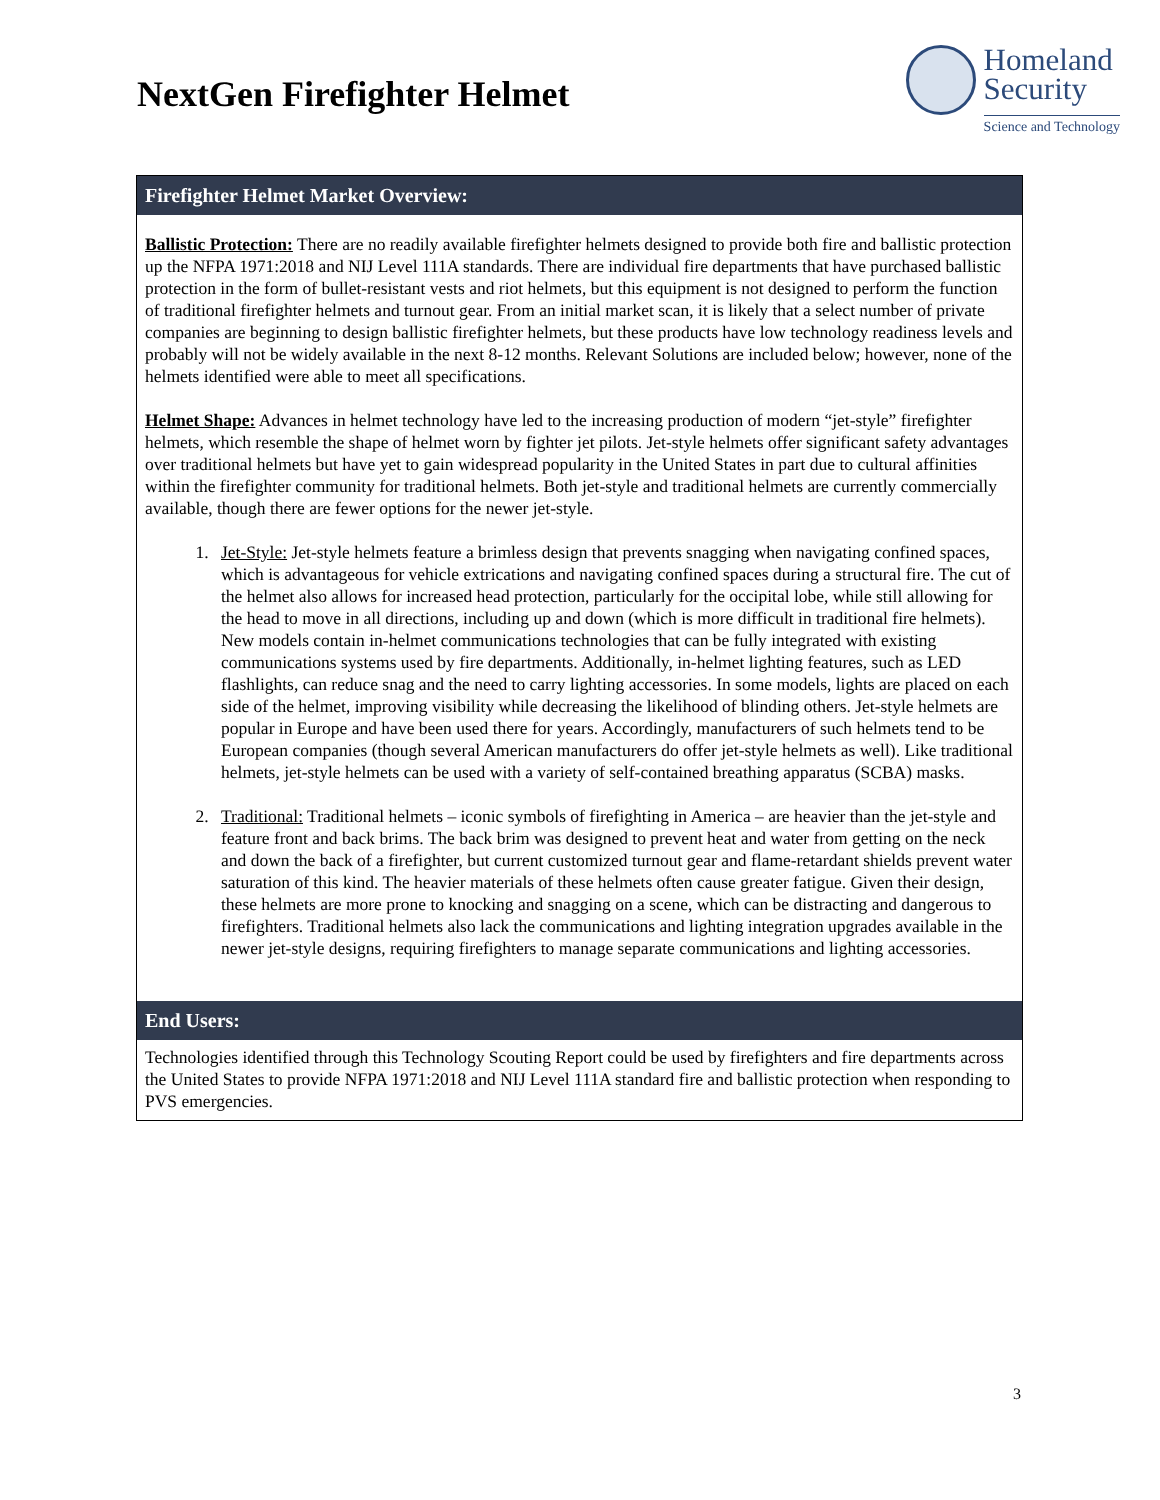NextGen Firefighter Helmet
Homeland
Security
Science and Technology
Firefighter Helmet Market Overview:
Ballistic Protection: There are no readily available firefighter helmets designed to provide both fire and ballistic protection up the NFPA 1971:2018 and NIJ Level 111A standards. There are individual fire departments that have purchased ballistic protection in the form of bullet-resistant vests and riot helmets, but this equipment is not designed to perform the function of traditional firefighter helmets and turnout gear. From an initial market scan, it is likely that a select number of private companies are beginning to design ballistic firefighter helmets, but these products have low technology readiness levels and probably will not be widely available in the next 8-12 months. Relevant Solutions are included below; however, none of the helmets identified were able to meet all specifications.
Helmet Shape: Advances in helmet technology have led to the increasing production of modern “jet-style” firefighter helmets, which resemble the shape of helmet worn by fighter jet pilots. Jet-style helmets offer significant safety advantages over traditional helmets but have yet to gain widespread popularity in the United States in part due to cultural affinities within the firefighter community for traditional helmets. Both jet-style and traditional helmets are currently commercially available, though there are fewer options for the newer jet-style.
1. Jet-Style: Jet-style helmets feature a brimless design that prevents snagging when navigating confined spaces, which is advantageous for vehicle extrications and navigating confined spaces during a structural fire. The cut of the helmet also allows for increased head protection, particularly for the occipital lobe, while still allowing for the head to move in all directions, including up and down (which is more difficult in traditional fire helmets). New models contain in-helmet communications technologies that can be fully integrated with existing communications systems used by fire departments. Additionally, in-helmet lighting features, such as LED flashlights, can reduce snag and the need to carry lighting accessories. In some models, lights are placed on each side of the helmet, improving visibility while decreasing the likelihood of blinding others. Jet-style helmets are popular in Europe and have been used there for years. Accordingly, manufacturers of such helmets tend to be European companies (though several American manufacturers do offer jet-style helmets as well). Like traditional helmets, jet-style helmets can be used with a variety of self-contained breathing apparatus (SCBA) masks.
2. Traditional: Traditional helmets – iconic symbols of firefighting in America – are heavier than the jet-style and feature front and back brims. The back brim was designed to prevent heat and water from getting on the neck and down the back of a firefighter, but current customized turnout gear and flame-retardant shields prevent water saturation of this kind. The heavier materials of these helmets often cause greater fatigue. Given their design, these helmets are more prone to knocking and snagging on a scene, which can be distracting and dangerous to firefighters. Traditional helmets also lack the communications and lighting integration upgrades available in the newer jet-style designs, requiring firefighters to manage separate communications and lighting accessories.
End Users:
Technologies identified through this Technology Scouting Report could be used by firefighters and fire departments across the United States to provide NFPA 1971:2018 and NIJ Level 111A standard fire and ballistic protection when responding to PVS emergencies.
3